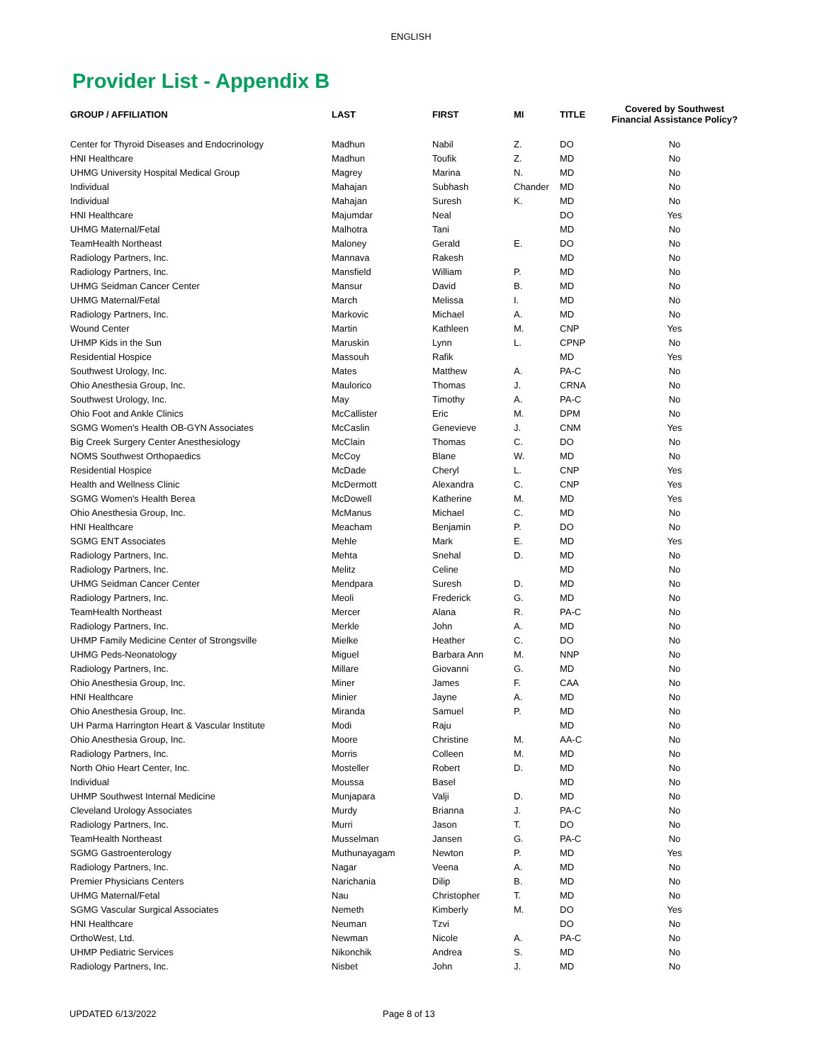ENGLISH
Provider List - Appendix B
| GROUP / AFFILIATION | LAST | FIRST | MI | TITLE | Covered by Southwest Financial Assistance Policy? |
| --- | --- | --- | --- | --- | --- |
| Center for Thyroid Diseases and Endocrinology | Madhun | Nabil | Z. | DO | No |
| HNI Healthcare | Madhun | Toufik | Z. | MD | No |
| UHMG University Hospital Medical Group | Magrey | Marina | N. | MD | No |
| Individual | Mahajan | Subhash | Chander | MD | No |
| Individual | Mahajan | Suresh | K. | MD | No |
| HNI Healthcare | Majumdar | Neal | | DO | Yes |
| UHMG Maternal/Fetal | Malhotra | Tani | | MD | No |
| TeamHealth Northeast | Maloney | Gerald | E. | DO | No |
| Radiology Partners, Inc. | Mannava | Rakesh | | MD | No |
| Radiology Partners, Inc. | Mansfield | William | P. | MD | No |
| UHMG Seidman Cancer Center | Mansur | David | B. | MD | No |
| UHMG Maternal/Fetal | March | Melissa | I. | MD | No |
| Radiology Partners, Inc. | Markovic | Michael | A. | MD | No |
| Wound Center | Martin | Kathleen | M. | CNP | Yes |
| UHMP Kids in the Sun | Maruskin | Lynn | L. | CPNP | No |
| Residential Hospice | Massouh | Rafik | | MD | Yes |
| Southwest Urology, Inc. | Mates | Matthew | A. | PA-C | No |
| Ohio Anesthesia Group, Inc. | Maulorico | Thomas | J. | CRNA | No |
| Southwest Urology, Inc. | May | Timothy | A. | PA-C | No |
| Ohio Foot and Ankle Clinics | McCallister | Eric | M. | DPM | No |
| SGMG Women's Health OB-GYN Associates | McCaslin | Genevieve | J. | CNM | Yes |
| Big Creek Surgery Center Anesthesiology | McClain | Thomas | C. | DO | No |
| NOMS Southwest Orthopaedics | McCoy | Blane | W. | MD | No |
| Residential Hospice | McDade | Cheryl | L. | CNP | Yes |
| Health and Wellness Clinic | McDermott | Alexandra | C. | CNP | Yes |
| SGMG Women's Health Berea | McDowell | Katherine | M. | MD | Yes |
| Ohio Anesthesia Group, Inc. | McManus | Michael | C. | MD | No |
| HNI Healthcare | Meacham | Benjamin | P. | DO | No |
| SGMG ENT Associates | Mehle | Mark | E. | MD | Yes |
| Radiology Partners, Inc. | Mehta | Snehal | D. | MD | No |
| Radiology Partners, Inc. | Melitz | Celine | | MD | No |
| UHMG Seidman Cancer Center | Mendpara | Suresh | D. | MD | No |
| Radiology Partners, Inc. | Meoli | Frederick | G. | MD | No |
| TeamHealth Northeast | Mercer | Alana | R. | PA-C | No |
| Radiology Partners, Inc. | Merkle | John | A. | MD | No |
| UHMP Family Medicine Center of Strongsville | Mielke | Heather | C. | DO | No |
| UHMG Peds-Neonatology | Miguel | Barbara Ann | M. | NNP | No |
| Radiology Partners, Inc. | Millare | Giovanni | G. | MD | No |
| Ohio Anesthesia Group, Inc. | Miner | James | F. | CAA | No |
| HNI Healthcare | Minier | Jayne | A. | MD | No |
| Ohio Anesthesia Group, Inc. | Miranda | Samuel | P. | MD | No |
| UH Parma Harrington Heart & Vascular Institute | Modi | Raju | | MD | No |
| Ohio Anesthesia Group, Inc. | Moore | Christine | M. | AA-C | No |
| Radiology Partners, Inc. | Morris | Colleen | M. | MD | No |
| North Ohio Heart Center, Inc. | Mosteller | Robert | D. | MD | No |
| Individual | Moussa | Basel | | MD | No |
| UHMP Southwest Internal Medicine | Munjapara | Valji | D. | MD | No |
| Cleveland Urology Associates | Murdy | Brianna | J. | PA-C | No |
| Radiology Partners, Inc. | Murri | Jason | T. | DO | No |
| TeamHealth Northeast | Musselman | Jansen | G. | PA-C | No |
| SGMG Gastroenterology | Muthunayagam | Newton | P. | MD | Yes |
| Radiology Partners, Inc. | Nagar | Veena | A. | MD | No |
| Premier Physicians Centers | Narichania | Dilip | B. | MD | No |
| UHMG Maternal/Fetal | Nau | Christopher | T. | MD | No |
| SGMG Vascular Surgical Associates | Nemeth | Kimberly | M. | DO | Yes |
| HNI Healthcare | Neuman | Tzvi | | DO | No |
| OrthoWest, Ltd. | Newman | Nicole | A. | PA-C | No |
| UHMP Pediatric Services | Nikonchik | Andrea | S. | MD | No |
| Radiology Partners, Inc. | Nisbet | John | J. | MD | No |
UPDATED 6/13/2022 Page 8 of 13